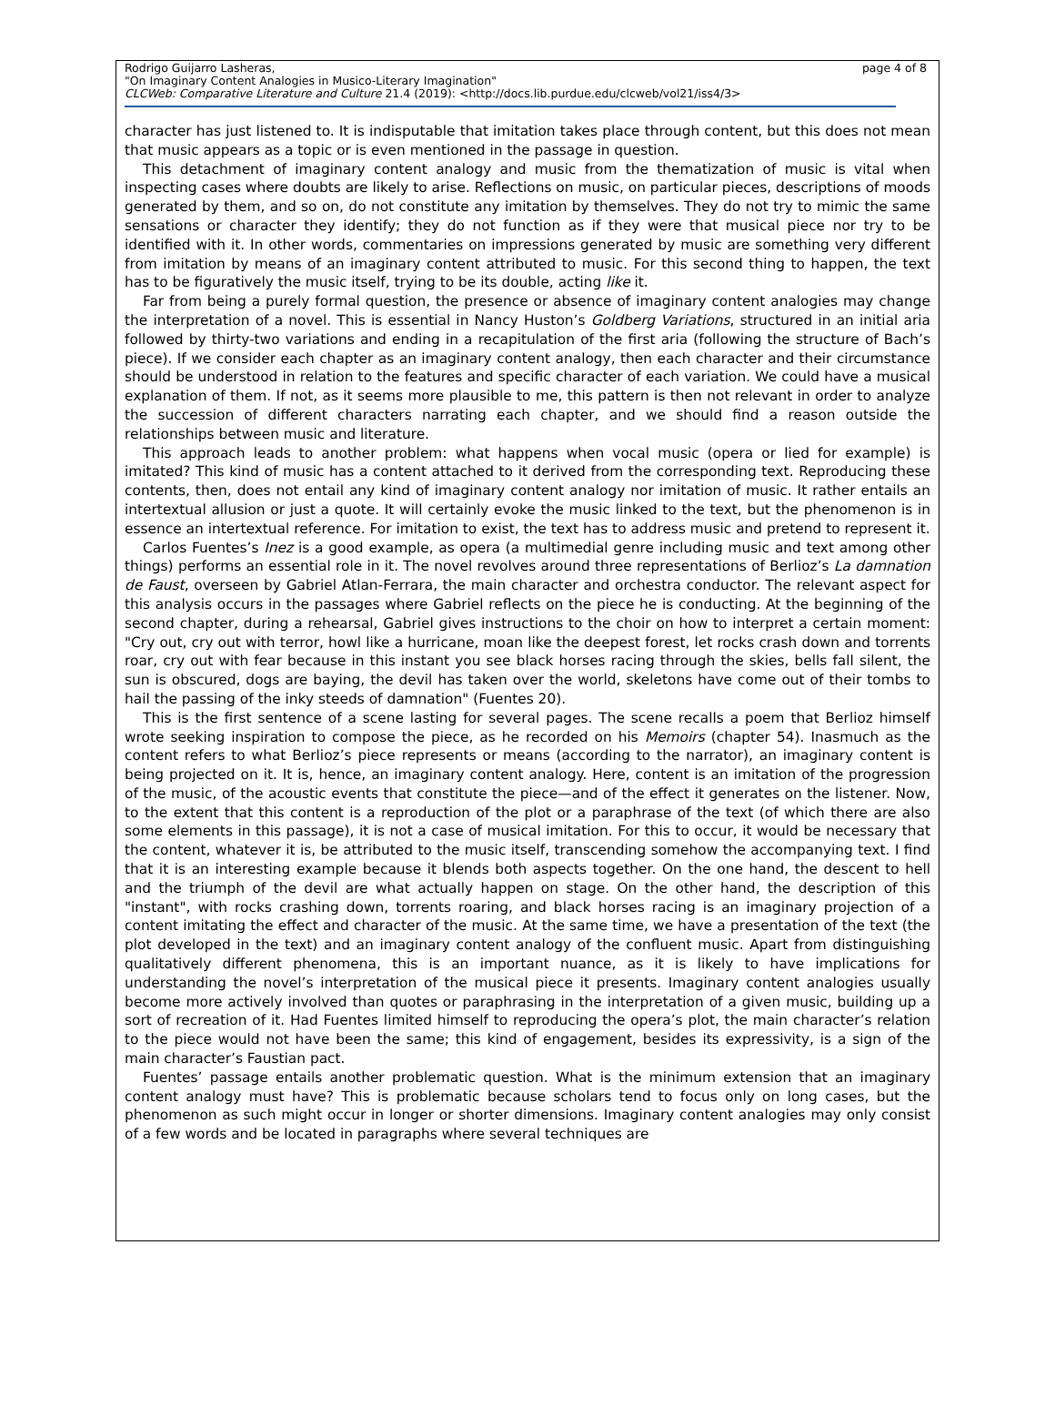Rodrigo Guijarro Lasheras, page 4 of 8
"On Imaginary Content Analogies in Musico-Literary Imagination"
CLCWeb: Comparative Literature and Culture 21.4 (2019): <http://docs.lib.purdue.edu/clcweb/vol21/iss4/3>
character has just listened to. It is indisputable that imitation takes place through content, but this does not mean that music appears as a topic or is even mentioned in the passage in question.
This detachment of imaginary content analogy and music from the thematization of music is vital when inspecting cases where doubts are likely to arise. Reflections on music, on particular pieces, descriptions of moods generated by them, and so on, do not constitute any imitation by themselves. They do not try to mimic the same sensations or character they identify; they do not function as if they were that musical piece nor try to be identified with it. In other words, commentaries on impressions generated by music are something very different from imitation by means of an imaginary content attributed to music. For this second thing to happen, the text has to be figuratively the music itself, trying to be its double, acting like it.
Far from being a purely formal question, the presence or absence of imaginary content analogies may change the interpretation of a novel. This is essential in Nancy Huston’s Goldberg Variations, structured in an initial aria followed by thirty-two variations and ending in a recapitulation of the first aria (following the structure of Bach’s piece). If we consider each chapter as an imaginary content analogy, then each character and their circumstance should be understood in relation to the features and specific character of each variation. We could have a musical explanation of them. If not, as it seems more plausible to me, this pattern is then not relevant in order to analyze the succession of different characters narrating each chapter, and we should find a reason outside the relationships between music and literature.
This approach leads to another problem: what happens when vocal music (opera or lied for example) is imitated? This kind of music has a content attached to it derived from the corresponding text. Reproducing these contents, then, does not entail any kind of imaginary content analogy nor imitation of music. It rather entails an intertextual allusion or just a quote. It will certainly evoke the music linked to the text, but the phenomenon is in essence an intertextual reference. For imitation to exist, the text has to address music and pretend to represent it.
Carlos Fuentes’s Inez is a good example, as opera (a multimedial genre including music and text among other things) performs an essential role in it. The novel revolves around three representations of Berlioz’s La damnation de Faust, overseen by Gabriel Atlan-Ferrara, the main character and orchestra conductor. The relevant aspect for this analysis occurs in the passages where Gabriel reflects on the piece he is conducting. At the beginning of the second chapter, during a rehearsal, Gabriel gives instructions to the choir on how to interpret a certain moment: "Cry out, cry out with terror, howl like a hurricane, moan like the deepest forest, let rocks crash down and torrents roar, cry out with fear because in this instant you see black horses racing through the skies, bells fall silent, the sun is obscured, dogs are baying, the devil has taken over the world, skeletons have come out of their tombs to hail the passing of the inky steeds of damnation" (Fuentes 20).
This is the first sentence of a scene lasting for several pages. The scene recalls a poem that Berlioz himself wrote seeking inspiration to compose the piece, as he recorded on his Memoirs (chapter 54). Inasmuch as the content refers to what Berlioz’s piece represents or means (according to the narrator), an imaginary content is being projected on it. It is, hence, an imaginary content analogy. Here, content is an imitation of the progression of the music, of the acoustic events that constitute the piece—and of the effect it generates on the listener. Now, to the extent that this content is a reproduction of the plot or a paraphrase of the text (of which there are also some elements in this passage), it is not a case of musical imitation. For this to occur, it would be necessary that the content, whatever it is, be attributed to the music itself, transcending somehow the accompanying text. I find that it is an interesting example because it blends both aspects together. On the one hand, the descent to hell and the triumph of the devil are what actually happen on stage. On the other hand, the description of this "instant", with rocks crashing down, torrents roaring, and black horses racing is an imaginary projection of a content imitating the effect and character of the music. At the same time, we have a presentation of the text (the plot developed in the text) and an imaginary content analogy of the confluent music. Apart from distinguishing qualitatively different phenomena, this is an important nuance, as it is likely to have implications for understanding the novel’s interpretation of the musical piece it presents. Imaginary content analogies usually become more actively involved than quotes or paraphrasing in the interpretation of a given music, building up a sort of recreation of it. Had Fuentes limited himself to reproducing the opera’s plot, the main character’s relation to the piece would not have been the same; this kind of engagement, besides its expressivity, is a sign of the main character’s Faustian pact.
Fuentes’ passage entails another problematic question. What is the minimum extension that an imaginary content analogy must have? This is problematic because scholars tend to focus only on long cases, but the phenomenon as such might occur in longer or shorter dimensions. Imaginary content analogies may only consist of a few words and be located in paragraphs where several techniques are